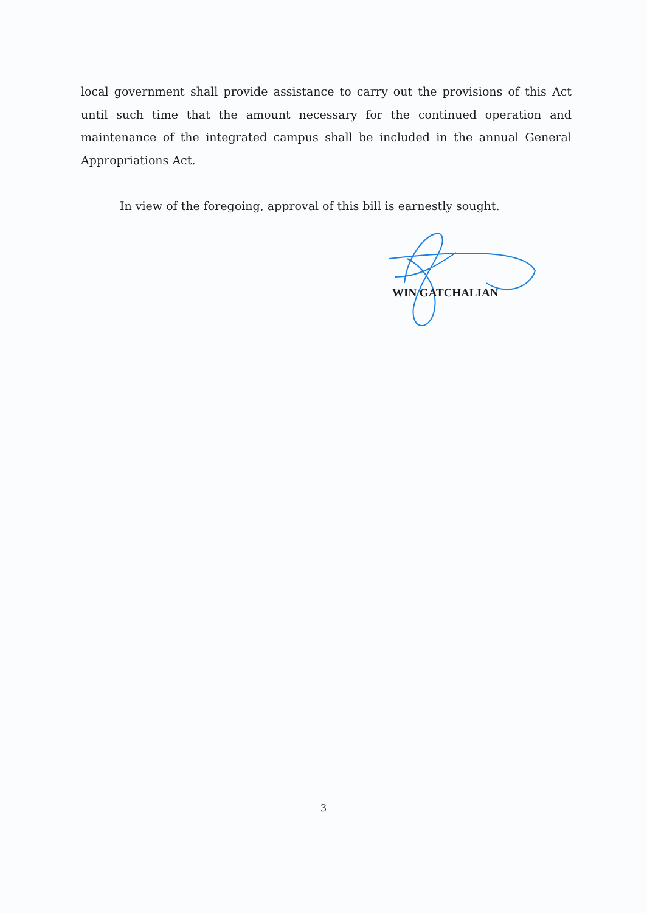local government shall provide assistance to carry out the provisions of this Act until such time that the amount necessary for the continued operation and maintenance of the integrated campus shall be included in the annual General Appropriations Act.
In view of the foregoing, approval of this bill is earnestly sought.
WIN GATCHALIAN
3